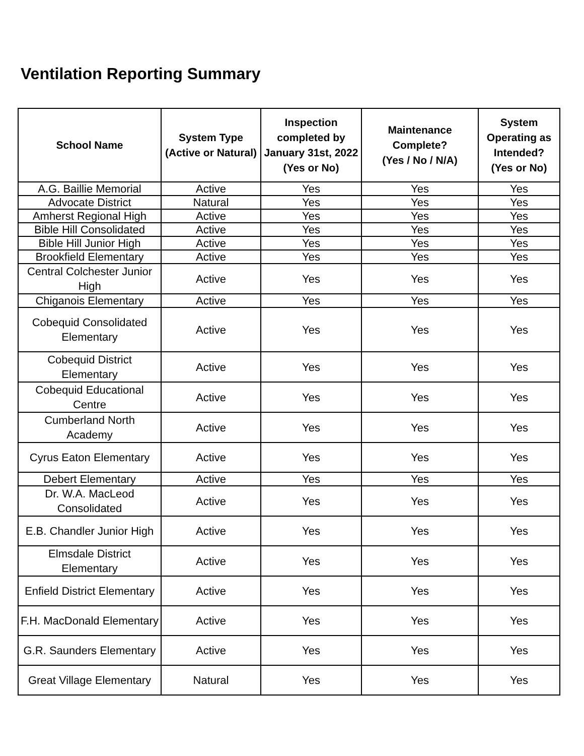Ventilation Reporting Summary
| School Name | System Type (Active or Natural) | Inspection completed by January 31st, 2022 (Yes or No) | Maintenance Complete? (Yes / No / N/A) | System Operating as Intended? (Yes or No) |
| --- | --- | --- | --- | --- |
| A.G. Baillie Memorial | Active | Yes | Yes | Yes |
| Advocate District | Natural | Yes | Yes | Yes |
| Amherst Regional High | Active | Yes | Yes | Yes |
| Bible Hill Consolidated | Active | Yes | Yes | Yes |
| Bible Hill Junior High | Active | Yes | Yes | Yes |
| Brookfield Elementary | Active | Yes | Yes | Yes |
| Central Colchester Junior High | Active | Yes | Yes | Yes |
| Chiganois Elementary | Active | Yes | Yes | Yes |
| Cobequid Consolidated Elementary | Active | Yes | Yes | Yes |
| Cobequid District Elementary | Active | Yes | Yes | Yes |
| Cobequid Educational Centre | Active | Yes | Yes | Yes |
| Cumberland North Academy | Active | Yes | Yes | Yes |
| Cyrus Eaton Elementary | Active | Yes | Yes | Yes |
| Debert Elementary | Active | Yes | Yes | Yes |
| Dr. W.A. MacLeod Consolidated | Active | Yes | Yes | Yes |
| E.B. Chandler Junior High | Active | Yes | Yes | Yes |
| Elmsdale District Elementary | Active | Yes | Yes | Yes |
| Enfield District Elementary | Active | Yes | Yes | Yes |
| F.H. MacDonald Elementary | Active | Yes | Yes | Yes |
| G.R. Saunders Elementary | Active | Yes | Yes | Yes |
| Great Village Elementary | Natural | Yes | Yes | Yes |